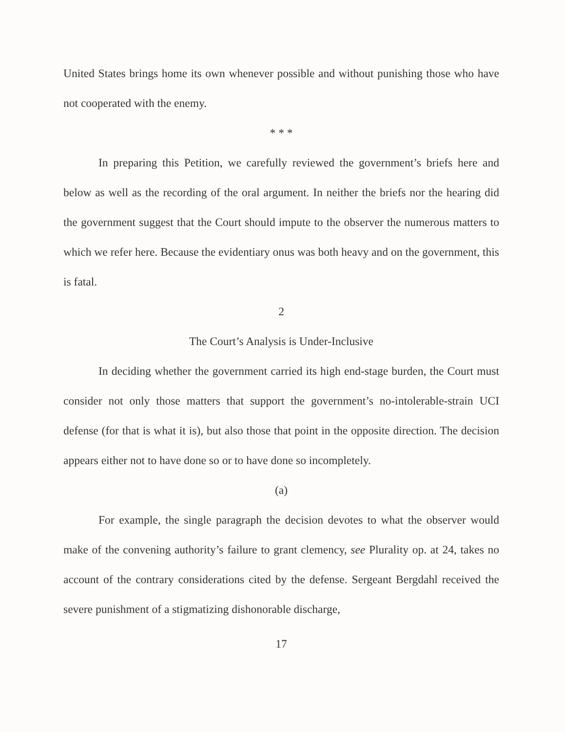United States brings home its own whenever possible and without punishing those who have not cooperated with the enemy.
* * *
In preparing this Petition, we carefully reviewed the government’s briefs here and below as well as the recording of the oral argument. In neither the briefs nor the hearing did the government suggest that the Court should impute to the observer the numerous matters to which we refer here. Because the evidentiary onus was both heavy and on the government, this is fatal.
2
The Court’s Analysis is Under-Inclusive
In deciding whether the government carried its high end-stage burden, the Court must consider not only those matters that support the government’s no-intol­erable-strain UCI defense (for that is what it is), but also those that point in the op­posite direction. The decision appears either not to have done so or to have done so incompletely.
(a)
For example, the single paragraph the decision devotes to what the observer would make of the convening authority’s failure to grant clemency, see Plurality op. at 24, takes no account of the contrary considerations cited by the defense. Sergeant Bergdahl received the severe punishment of a stigmatizing dishonorable discharge,
17